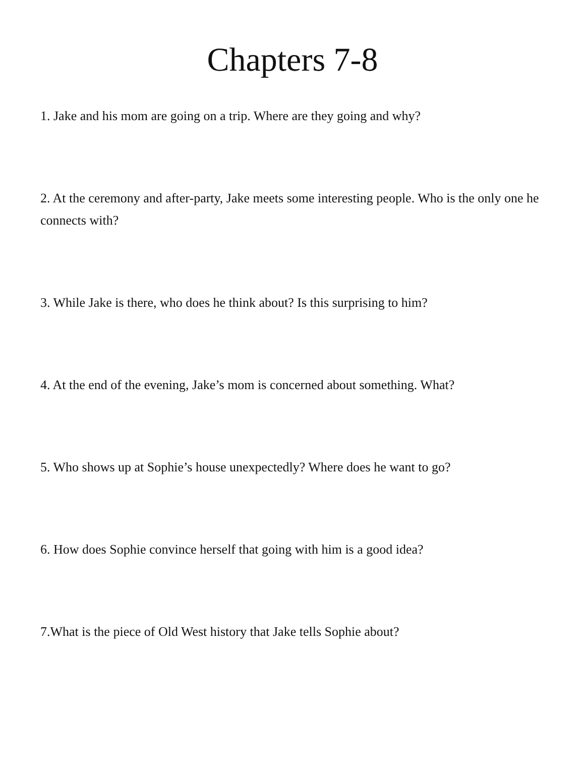Chapters 7-8
1. Jake and his mom are going on a trip. Where are they going and why?
2. At the ceremony and after-party, Jake meets some interesting people. Who is the only one he connects with?
3. While Jake is there, who does he think about? Is this surprising to him?
4. At the end of the evening, Jake’s mom is concerned about something. What?
5. Who shows up at Sophie’s house unexpectedly? Where does he want to go?
6. How does Sophie convince herself that going with him is a good idea?
7.What is the piece of Old West history that Jake tells Sophie about?